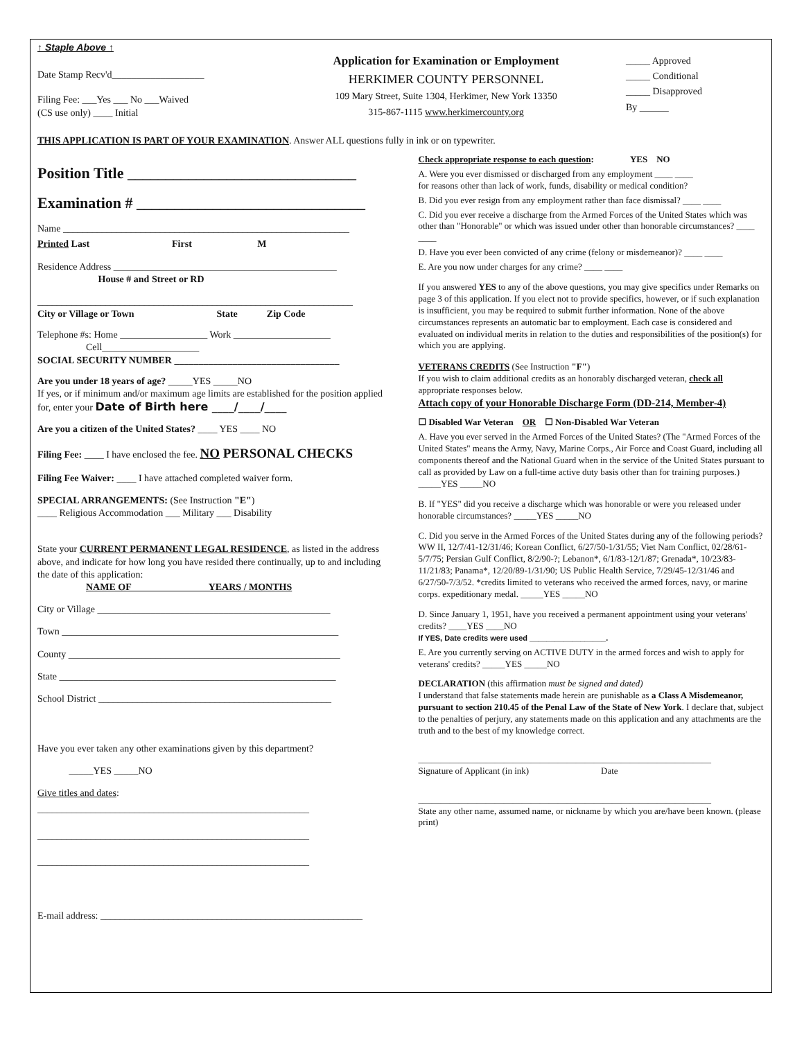↑ Staple Above ↑
Date Stamp Recv'd___________________
Filing Fee: ___Yes ___ No ___Waived
(CS use only) ____ Initial
Application for Examination or Employment
HERKIMER COUNTY PERSONNEL
109 Mary Street, Suite 1304, Herkimer, New York 13350
315-867-1115 www.herkimercounty.org
_____ Approved
_____ Conditional
_____ Disapproved
By ______
THIS APPLICATION IS PART OF YOUR EXAMINATION. Answer ALL questions fully in ink or on typewriter.
Position Title ______________________________
Examination # ______________________________
Name ___________________________________________________________
Printed Last First M
Residence Address ______________________________________________
House # and Street or RD
_________________________________________________________________
City or Village or Town State Zip Code
Telephone #s: Home __________________ Work ____________________
Cell____________________
SOCIAL SECURITY NUMBER __________________________________
Are you under 18 years of age? _____YES _____NO
If yes, or if minimum and/or maximum age limits are established for the position applied for, enter your Date of Birth here ____/____/____
Are you a citizen of the United States? ____ YES ____ NO
Filing Fee: ____ I have enclosed the fee. NO PERSONAL CHECKS
Filing Fee Waiver: ____ I have attached completed waiver form.
SPECIAL ARRANGEMENTS: (See Instruction "E")
____ Religious Accommodation ___ Military ___ Disability
State your CURRENT PERMANENT LEGAL RESIDENCE, as listed in the address above, and indicate for how long you have resided there continually, up to and including the date of this application:
NAME OF YEARS / MONTHS
City or Village ________________________________________________
Town _________________________________________________________
County ________________________________________________________
State _________________________________________________________
School District ________________________________________________
Have you ever taken any other examinations given by this department?
_____YES _____NO
Give titles and dates:
________________________________________________________
________________________________________________________
________________________________________________________
E-mail address: ______________________________________________________
Check appropriate response to each question: YES NO
A. Were you ever dismissed or discharged from any employment ____ ____
for reasons other than lack of work, funds, disability or medical condition?
B. Did you ever resign from any employment rather than face dismissal? ____ ____
C. Did you ever receive a discharge from the Armed Forces of the United States which was other than "Honorable" or which was issued under other than honorable circumstances? ____ ____
D. Have you ever been convicted of any crime (felony or misdemeanor)? ____ ____
E. Are you now under charges for any crime? ____ ____
If you answered YES to any of the above questions, you may give specifics under Remarks on page 3 of this application. If you elect not to provide specifics, however, or if such explanation is insufficient, you may be required to submit further information. None of the above circumstances represents an automatic bar to employment. Each case is considered and evaluated on individual merits in relation to the duties and responsibilities of the position(s) for which you are applying.
VETERANS CREDITS (See Instruction "F")
If you wish to claim additional credits as an honorably discharged veteran, check all appropriate responses below.
Attach copy of your Honorable Discharge Form (DD-214, Member-4)
☐ Disabled War Veteran OR ☐ Non-Disabled War Veteran
A. Have you ever served in the Armed Forces of the United States? (The "Armed Forces of the United States" means the Army, Navy, Marine Corps., Air Force and Coast Guard, including all components thereof and the National Guard when in the service of the United States pursuant to call as provided by Law on a full-time active duty basis other than for training purposes.) _____YES _____NO
B. If "YES" did you receive a discharge which was honorable or were you released under honorable circumstances? _____YES _____NO
C. Did you serve in the Armed Forces of the United States during any of the following periods? WW II, 12/7/41-12/31/46; Korean Conflict, 6/27/50-1/31/55; Viet Nam Conflict, 02/28/61-5/7/75; Persian Gulf Conflict, 8/2/90-?; Lebanon*, 6/1/83-12/1/87; Grenada*, 10/23/83-11/21/83; Panama*, 12/20/89-1/31/90; US Public Health Service, 7/29/45-12/31/46 and 6/27/50-7/3/52. *credits limited to veterans who received the armed forces, navy, or marine corps. expeditionary medal. _____YES _____NO
D. Since January 1, 1951, have you received a permanent appointment using your veterans' credits? ____YES ____NO
If YES, Date credits were used __________________.
E. Are you currently serving on ACTIVE DUTY in the armed forces and wish to apply for veterans' credits? _____YES _____NO
DECLARATION (this affirmation must be signed and dated)
I understand that false statements made herein are punishable as a Class A Misdemeanor, pursuant to section 210.45 of the Penal Law of the State of New York. I declare that, subject to the penalties of perjury, any statements made on this application and any attachments are the truth and to the best of my knowledge correct.
_________________________________________________________________
Signature of Applicant (in ink) Date
_________________________________________________________________
State any other name, assumed name, or nickname by which you are/have been known. (please print)